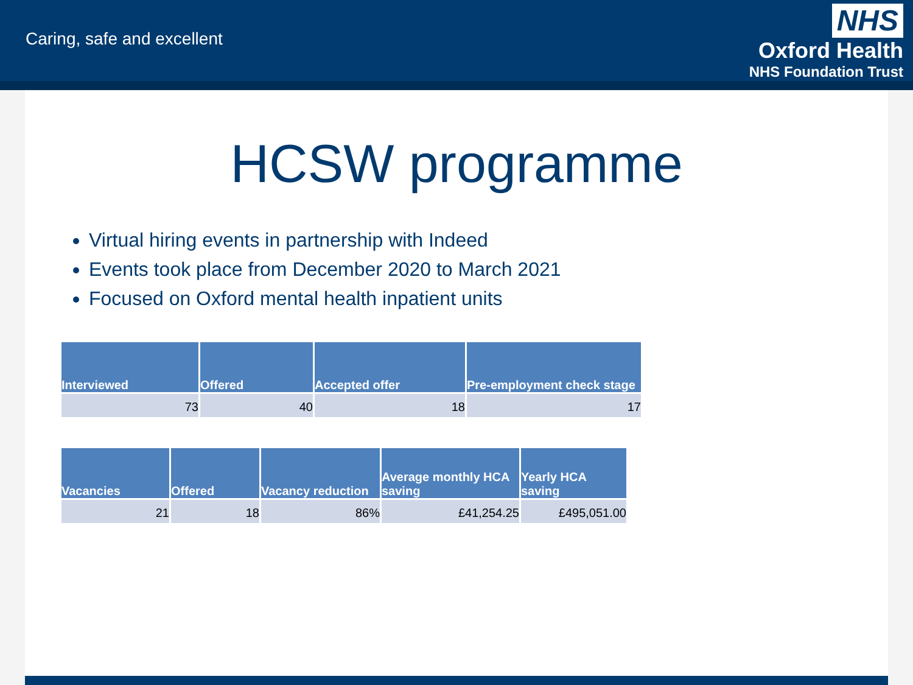Caring, safe and excellent
NHS
Oxford Health
NHS Foundation Trust
HCSW programme
Virtual hiring events in partnership with Indeed
Events took place from December 2020 to March 2021
Focused on Oxford mental health inpatient units
| Interviewed | Offered | Accepted offer | Pre-employment check stage |
| --- | --- | --- | --- |
| 73 | 40 | 18 | 17 |
| Vacancies | Offered | Vacancy reduction | Average monthly HCA saving | Yearly HCA saving |
| --- | --- | --- | --- | --- |
| 21 | 18 | 86% | £41,254.25 | £495,051.00 |